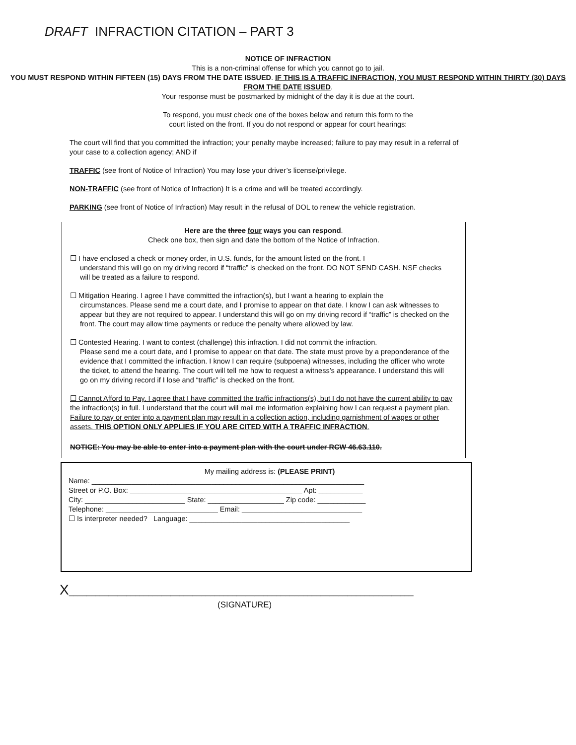DRAFT INFRACTION CITATION – PART 3
NOTICE OF INFRACTION
This is a non-criminal offense for which you cannot go to jail.
YOU MUST RESPOND WITHIN FIFTEEN (15) DAYS FROM THE DATE ISSUED. IF THIS IS A TRAFFIC INFRACTION, YOU MUST RESPOND WITHIN THIRTY (30) DAYS FROM THE DATE ISSUED.
Your response must be postmarked by midnight of the day it is due at the court.
To respond, you must check one of the boxes below and return this form to the
court listed on the front. If you do not respond or appear for court hearings:
The court will find that you committed the infraction; your penalty maybe increased; failure to pay may result in a referral of your case to a collection agency; AND if
TRAFFIC (see front of Notice of Infraction) You may lose your driver’s license/privilege.
NON-TRAFFIC (see front of Notice of Infraction) It is a crime and will be treated accordingly.
PARKING (see front of Notice of Infraction) May result in the refusal of DOL to renew the vehicle registration.
Here are the three four ways you can respond.
Check one box, then sign and date the bottom of the Notice of Infraction.
☐ I have enclosed a check or money order, in U.S. funds, for the amount listed on the front. I
understand this will go on my driving record if “traffic” is checked on the front. DO NOT SEND CASH. NSF checks will be treated as a failure to respond.
☐ Mitigation Hearing. I agree I have committed the infraction(s), but I want a hearing to explain the
circumstances. Please send me a court date, and I promise to appear on that date. I know I can ask witnesses to appear but they are not required to appear. I understand this will go on my driving record if “traffic” is checked on the front. The court may allow time payments or reduce the penalty where allowed by law.
☐ Contested Hearing. I want to contest (challenge) this infraction. I did not commit the infraction.
Please send me a court date, and I promise to appear on that date. The state must prove by a preponderance of the evidence that I committed the infraction. I know I can require (subpoena) witnesses, including the officer who wrote the ticket, to attend the hearing. The court will tell me how to request a witness’s appearance. I understand this will go on my driving record if I lose and “traffic” is checked on the front.
☐ Cannot Afford to Pay. I agree that I have committed the traffic infractions(s), but I do not have the current ability to pay the infraction(s) in full. I understand that the court will mail me information explaining how I can request a payment plan. Failure to pay or enter into a payment plan may result in a collection action, including garnishment of wages or other assets. THIS OPTION ONLY APPLIES IF YOU ARE CITED WITH A TRAFFIC INFRACTION.
NOTICE: You may be able to enter into a payment plan with the court under RCW 46.63.110.
My mailing address is: (PLEASE PRINT)
Name: ____________________________________________________________________
Street or P.O. Box: ___________________________________________ Apt: ___________
City: _________________________ State: ___________________ Zip code: ____________
Telephone: ____________________________ Email: ______________________________
☐ Is interpreter needed? Language: ________________________________________
X______________________________________________________________________________
(SIGNATURE)